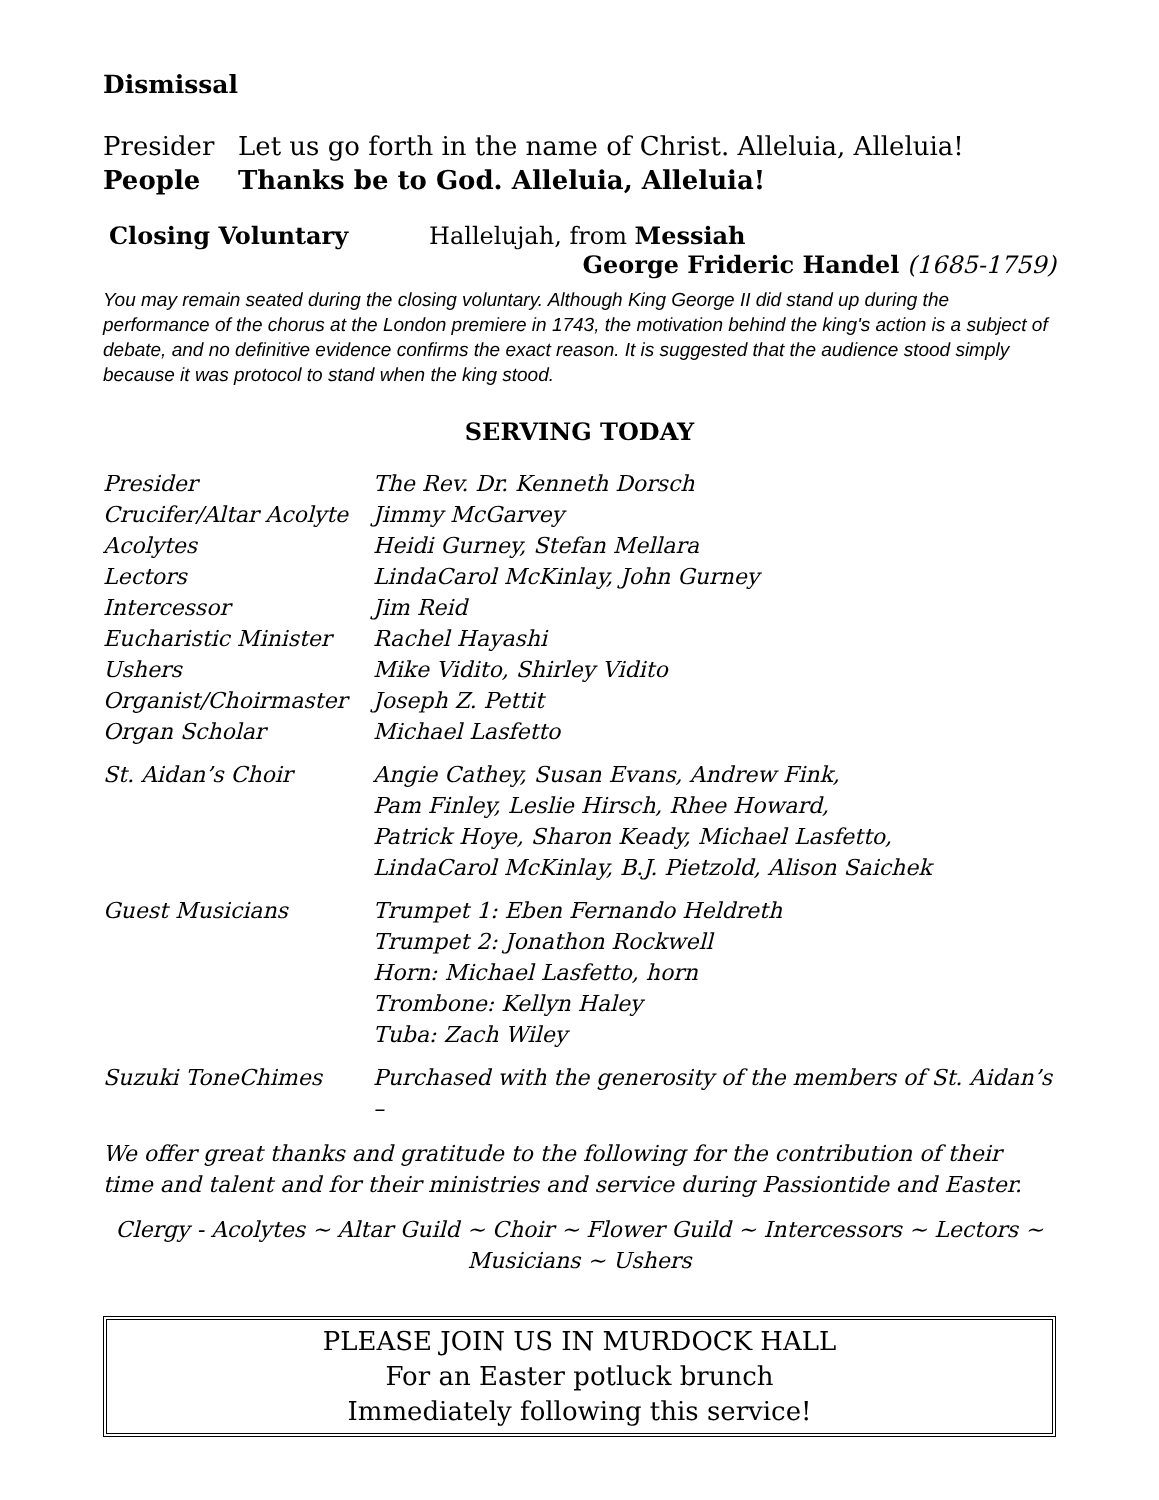Dismissal
Presider Let us go forth in the name of Christ. Alleluia, Alleluia!
People Thanks be to God. Alleluia, Alleluia!
Closing Voluntary Hallelujah, from Messiah
George Frideric Handel (1685-1759)
You may remain seated during the closing voluntary. Although King George II did stand up during the performance of the chorus at the London premiere in 1743, the motivation behind the king's action is a subject of debate, and no definitive evidence confirms the exact reason. It is suggested that the audience stood simply because it was protocol to stand when the king stood.
SERVING TODAY
Presider The Rev. Dr. Kenneth Dorsch
Crucifer/Altar Acolyte
Jimmy McGarvey
Acolytes Heidi Gurney, Stefan Mellara
Lectors LindaCarol McKinlay, John Gurney
Intercessor Jim Reid
Eucharistic Minister Rachel Hayashi
Ushers Mike Vidito, Shirley Vidito
Organist/Choirmaster Joseph Z. Pettit
Organ Scholar Michael Lasfetto
St. Aidan’s Choir Angie Cathey, Susan Evans, Andrew Fink,
Pam Finley, Leslie Hirsch, Rhee Howard,
Patrick Hoye, Sharon Keady, Michael Lasfetto,
LindaCarol McKinlay, B.J. Pietzold, Alison Saichek
Guest Musicians Trumpet 1: Eben Fernando Heldreth
Trumpet 2: Jonathon Rockwell
Horn: Michael Lasfetto, horn
Trombone: Kellyn Haley
Tuba: Zach Wiley
Suzuki ToneChimes Purchased with the generosity of the members of St. Aidan’s –
We offer great thanks and gratitude to the following for the contribution of their time and talent and for their ministries and service during Passiontide and Easter.
Clergy - Acolytes ~ Altar Guild ~ Choir ~ Flower Guild ~ Intercessors ~ Lectors ~
Musicians ~ Ushers
PLEASE JOIN US IN MURDOCK HALL
For an Easter potluck brunch
Immediately following this service!